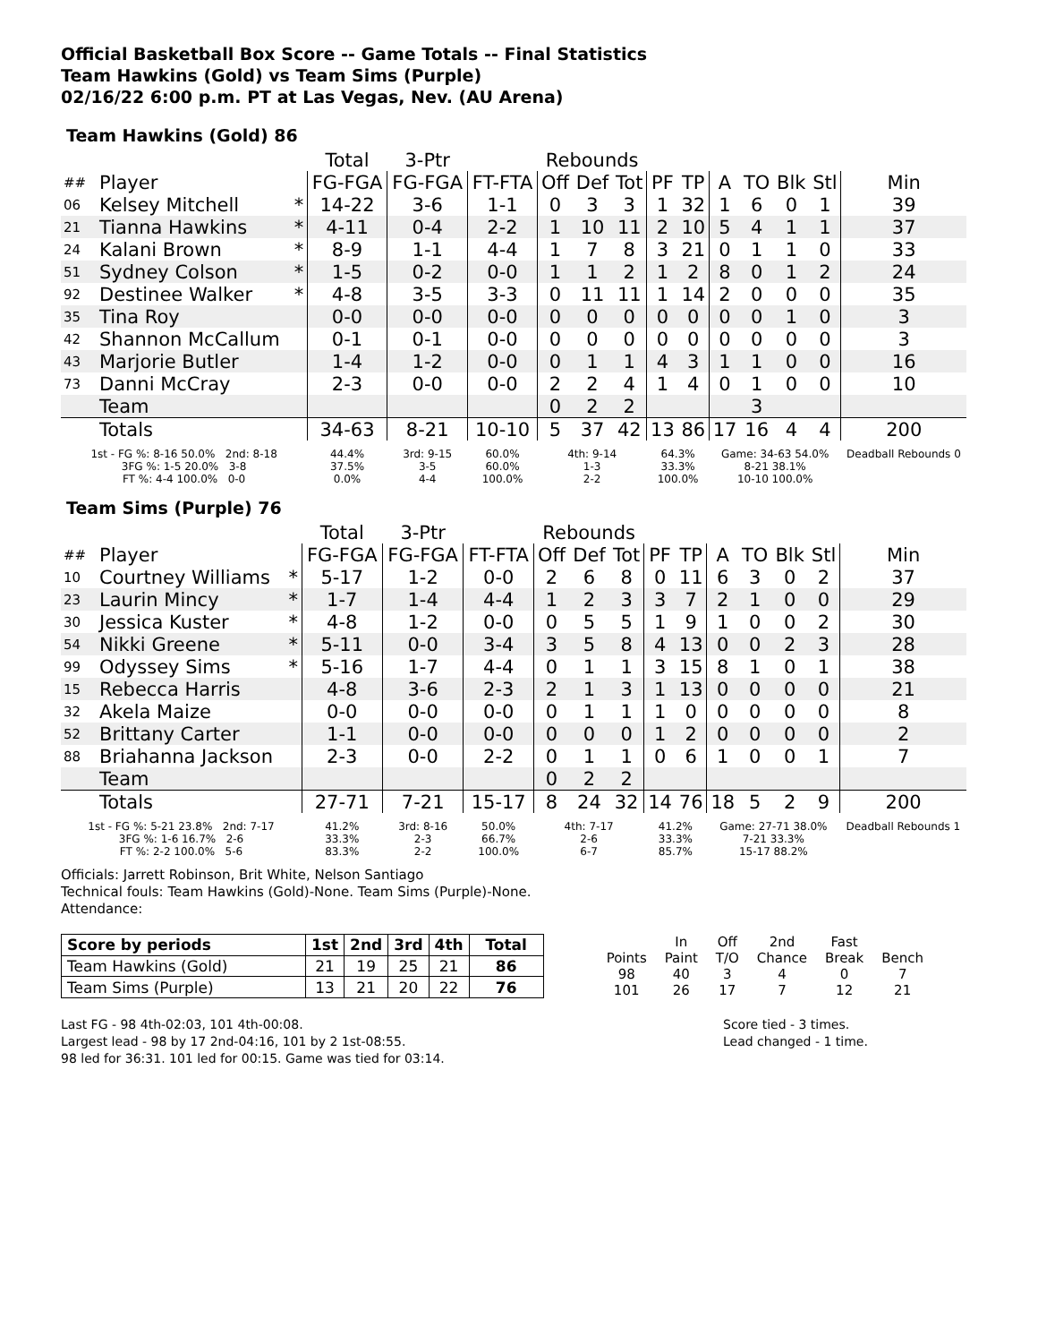Official Basketball Box Score -- Game Totals -- Final Statistics
Team Hawkins (Gold) vs Team Sims (Purple)
02/16/22 6:00 p.m. PT at Las Vegas, Nev. (AU Arena)
Team Hawkins (Gold) 86
| | | | Total | 3-Ptr | | Rebounds | | | | | | | | | |
| --- | --- | --- | --- | --- | --- | --- | --- | --- | --- | --- | --- | --- | --- | --- | --- |
| ## | Player | | FG-FGA | FG-FGA | FT-FTA | Off | Def | Tot | PF | TP | A | TO | Blk | Stl | Min |
| 06 | Kelsey Mitchell | * | 14-22 | 3-6 | 1-1 | 0 | 3 | 3 | 1 | 32 | 1 | 6 | 0 | 1 | 39 |
| 21 | Tianna Hawkins | * | 4-11 | 0-4 | 2-2 | 1 | 10 | 11 | 2 | 10 | 5 | 4 | 1 | 1 | 37 |
| 24 | Kalani Brown | * | 8-9 | 1-1 | 4-4 | 1 | 7 | 8 | 3 | 21 | 0 | 1 | 1 | 0 | 33 |
| 51 | Sydney Colson | * | 1-5 | 0-2 | 0-0 | 1 | 1 | 2 | 1 | 2 | 8 | 0 | 1 | 2 | 24 |
| 92 | Destinee Walker | * | 4-8 | 3-5 | 3-3 | 0 | 11 | 11 | 1 | 14 | 2 | 0 | 0 | 0 | 35 |
| 35 | Tina Roy | | 0-0 | 0-0 | 0-0 | 0 | 0 | 0 | 0 | 0 | 0 | 0 | 1 | 0 | 3 |
| 42 | Shannon McCallum | | 0-1 | 0-1 | 0-0 | 0 | 0 | 0 | 0 | 0 | 0 | 0 | 0 | 0 | 3 |
| 43 | Marjorie Butler | | 1-4 | 1-2 | 0-0 | 0 | 1 | 1 | 4 | 3 | 1 | 1 | 0 | 0 | 16 |
| 73 | Danni McCray | | 2-3 | 0-0 | 0-0 | 2 | 2 | 4 | 1 | 4 | 0 | 1 | 0 | 0 | 10 |
| | Team | | | | | 0 | 2 | 2 | | | | 3 | | | |
| | Totals | | 34-63 | 8-21 | 10-10 | 5 | 37 | 42 | 13 | 86 | 17 | 16 | 4 | 4 | 200 |
| 1st - FG %: 8-16 50.0% 2nd: 8-18 3FG %: 1-5 20.0% 3-8 FT %: 4-4 100.0% 0-0 | | | 44.4% 37.5% 0.0% | 3rd: 9-15 3-5 4-4 | 60.0% 60.0% 100.0% | 4th: 9-14 1-3 2-2 | | | 64.3% 33.3% 100.0% | | Game: 34-63 54.0% 8-21 38.1% 10-10 100.0% | | | | Deadball Rebounds 0 |
Team Sims (Purple) 76
| | | | Total | 3-Ptr | | Rebounds | | | | | | | | | |
| --- | --- | --- | --- | --- | --- | --- | --- | --- | --- | --- | --- | --- | --- | --- | --- |
| ## | Player | | FG-FGA | FG-FGA | FT-FTA | Off | Def | Tot | PF | TP | A | TO | Blk | Stl | Min |
| 10 | Courtney Williams | * | 5-17 | 1-2 | 0-0 | 2 | 6 | 8 | 0 | 11 | 6 | 3 | 0 | 2 | 37 |
| 23 | Laurin Mincy | * | 1-7 | 1-4 | 4-4 | 1 | 2 | 3 | 3 | 7 | 2 | 1 | 0 | 0 | 29 |
| 30 | Jessica Kuster | * | 4-8 | 1-2 | 0-0 | 0 | 5 | 5 | 1 | 9 | 1 | 0 | 0 | 2 | 30 |
| 54 | Nikki Greene | * | 5-11 | 0-0 | 3-4 | 3 | 5 | 8 | 4 | 13 | 0 | 0 | 2 | 3 | 28 |
| 99 | Odyssey Sims | * | 5-16 | 1-7 | 4-4 | 0 | 1 | 1 | 3 | 15 | 8 | 1 | 0 | 1 | 38 |
| 15 | Rebecca Harris | | 4-8 | 3-6 | 2-3 | 2 | 1 | 3 | 1 | 13 | 0 | 0 | 0 | 0 | 21 |
| 32 | Akela Maize | | 0-0 | 0-0 | 0-0 | 0 | 1 | 1 | 1 | 0 | 0 | 0 | 0 | 0 | 8 |
| 52 | Brittany Carter | | 1-1 | 0-0 | 0-0 | 0 | 0 | 0 | 1 | 2 | 0 | 0 | 0 | 0 | 2 |
| 88 | Briahanna Jackson | | 2-3 | 0-0 | 2-2 | 0 | 1 | 1 | 0 | 6 | 1 | 0 | 0 | 1 | 7 |
| | Team | | | | | 0 | 2 | 2 | | | | | | | |
| | Totals | | 27-71 | 7-21 | 15-17 | 8 | 24 | 32 | 14 | 76 | 18 | 5 | 2 | 9 | 200 |
| 1st - FG %: 5-21 23.8% 2nd: 7-17 3FG %: 1-6 16.7% 2-6 FT %: 2-2 100.0% 5-6 | | | 41.2% 33.3% 83.3% | 3rd: 8-16 2-3 2-2 | 50.0% 66.7% 100.0% | 4th: 7-17 2-6 6-7 | | | 41.2% 33.3% 85.7% | | Game: 27-71 38.0% 7-21 33.3% 15-17 88.2% | | | | Deadball Rebounds 1 |
Officials: Jarrett Robinson, Brit White, Nelson Santiago
Technical fouls: Team Hawkins (Gold)-None. Team Sims (Purple)-None.
Attendance:
| Score by periods | 1st | 2nd | 3rd | 4th | Total |
| Team Hawkins (Gold) | 21 | 19 | 25 | 21 | 86 |
| Team Sims (Purple) | 13 | 21 | 20 | 22 | 76 |
| | In | Off | 2nd | Fast | |
| Points | Paint | T/O | Chance | Break | Bench |
| 98 | 40 | 3 | 4 | 0 | 7 |
| 101 | 26 | 17 | 7 | 12 | 21 |
Last FG - 98 4th-02:03, 101 4th-00:08.
Largest lead - 98 by 17 2nd-04:16, 101 by 2 1st-08:55.
98 led for 36:31. 101 led for 00:15. Game was tied for 03:14.
Score tied - 3 times.
Lead changed - 1 time.